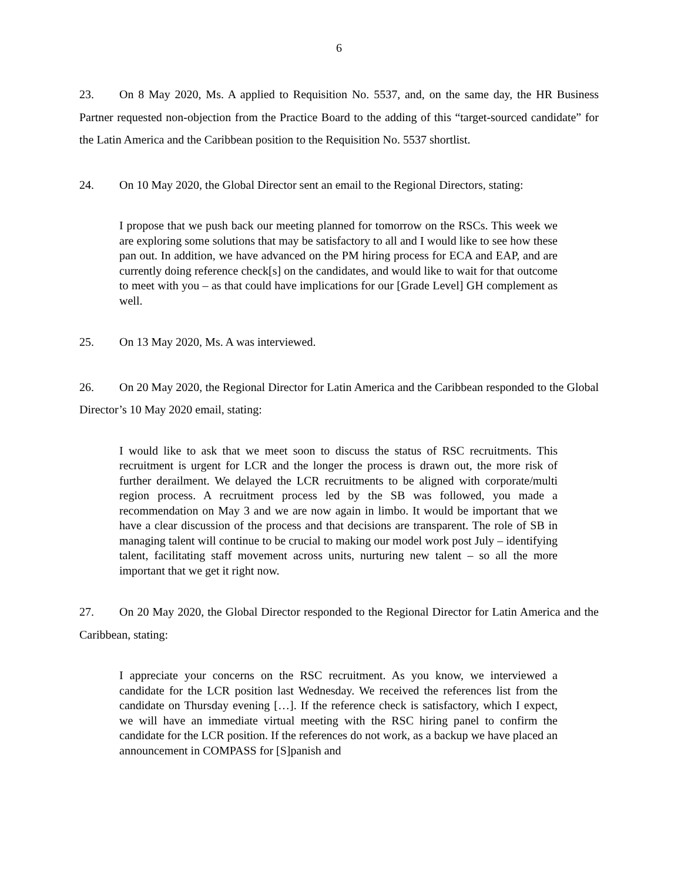6
23. On 8 May 2020, Ms. A applied to Requisition No. 5537, and, on the same day, the HR Business Partner requested non-objection from the Practice Board to the adding of this “target-sourced candidate” for the Latin America and the Caribbean position to the Requisition No. 5537 shortlist.
24. On 10 May 2020, the Global Director sent an email to the Regional Directors, stating:
I propose that we push back our meeting planned for tomorrow on the RSCs. This week we are exploring some solutions that may be satisfactory to all and I would like to see how these pan out. In addition, we have advanced on the PM hiring process for ECA and EAP, and are currently doing reference check[s] on the candidates, and would like to wait for that outcome to meet with you – as that could have implications for our [Grade Level] GH complement as well.
25. On 13 May 2020, Ms. A was interviewed.
26. On 20 May 2020, the Regional Director for Latin America and the Caribbean responded to the Global Director’s 10 May 2020 email, stating:
I would like to ask that we meet soon to discuss the status of RSC recruitments. This recruitment is urgent for LCR and the longer the process is drawn out, the more risk of further derailment. We delayed the LCR recruitments to be aligned with corporate/multi region process. A recruitment process led by the SB was followed, you made a recommendation on May 3 and we are now again in limbo. It would be important that we have a clear discussion of the process and that decisions are transparent. The role of SB in managing talent will continue to be crucial to making our model work post July – identifying talent, facilitating staff movement across units, nurturing new talent – so all the more important that we get it right now.
27. On 20 May 2020, the Global Director responded to the Regional Director for Latin America and the Caribbean, stating:
I appreciate your concerns on the RSC recruitment. As you know, we interviewed a candidate for the LCR position last Wednesday. We received the references list from the candidate on Thursday evening […]. If the reference check is satisfactory, which I expect, we will have an immediate virtual meeting with the RSC hiring panel to confirm the candidate for the LCR position. If the references do not work, as a backup we have placed an announcement in COMPASS for [S]panish and